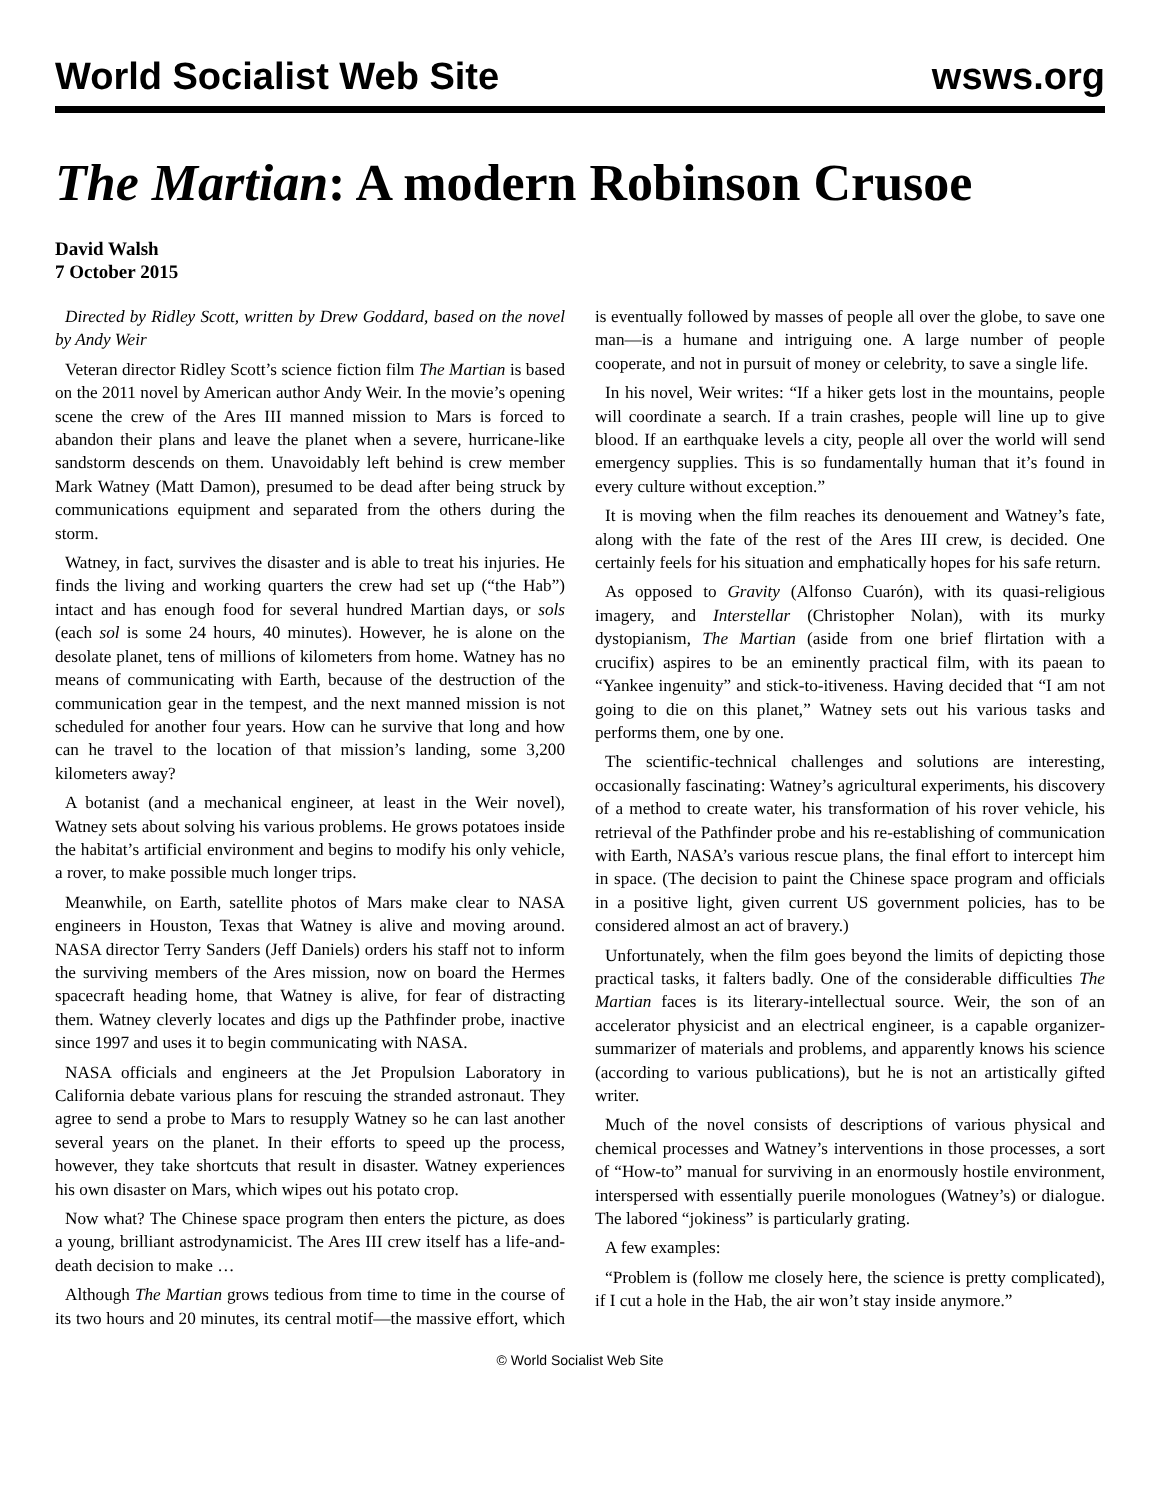World Socialist Web Site wsws.org
The Martian: A modern Robinson Crusoe
David Walsh
7 October 2015
Directed by Ridley Scott, written by Drew Goddard, based on the novel by Andy Weir
Veteran director Ridley Scott’s science fiction film The Martian is based on the 2011 novel by American author Andy Weir. In the movie’s opening scene the crew of the Ares III manned mission to Mars is forced to abandon their plans and leave the planet when a severe, hurricane-like sandstorm descends on them. Unavoidably left behind is crew member Mark Watney (Matt Damon), presumed to be dead after being struck by communications equipment and separated from the others during the storm.
Watney, in fact, survives the disaster and is able to treat his injuries. He finds the living and working quarters the crew had set up (“the Hab”) intact and has enough food for several hundred Martian days, or sols (each sol is some 24 hours, 40 minutes). However, he is alone on the desolate planet, tens of millions of kilometers from home. Watney has no means of communicating with Earth, because of the destruction of the communication gear in the tempest, and the next manned mission is not scheduled for another four years. How can he survive that long and how can he travel to the location of that mission’s landing, some 3,200 kilometers away?
A botanist (and a mechanical engineer, at least in the Weir novel), Watney sets about solving his various problems. He grows potatoes inside the habitat’s artificial environment and begins to modify his only vehicle, a rover, to make possible much longer trips.
Meanwhile, on Earth, satellite photos of Mars make clear to NASA engineers in Houston, Texas that Watney is alive and moving around. NASA director Terry Sanders (Jeff Daniels) orders his staff not to inform the surviving members of the Ares mission, now on board the Hermes spacecraft heading home, that Watney is alive, for fear of distracting them. Watney cleverly locates and digs up the Pathfinder probe, inactive since 1997 and uses it to begin communicating with NASA.
NASA officials and engineers at the Jet Propulsion Laboratory in California debate various plans for rescuing the stranded astronaut. They agree to send a probe to Mars to resupply Watney so he can last another several years on the planet. In their efforts to speed up the process, however, they take shortcuts that result in disaster. Watney experiences his own disaster on Mars, which wipes out his potato crop.
Now what? The Chinese space program then enters the picture, as does a young, brilliant astrodynamicist. The Ares III crew itself has a life-and-death decision to make …
Although The Martian grows tedious from time to time in the course of its two hours and 20 minutes, its central motif—the massive effort, which is eventually followed by masses of people all over the globe, to save one man—is a humane and intriguing one. A large number of people cooperate, and not in pursuit of money or celebrity, to save a single life.
In his novel, Weir writes: “If a hiker gets lost in the mountains, people will coordinate a search. If a train crashes, people will line up to give blood. If an earthquake levels a city, people all over the world will send emergency supplies. This is so fundamentally human that it’s found in every culture without exception.”
It is moving when the film reaches its denouement and Watney’s fate, along with the fate of the rest of the Ares III crew, is decided. One certainly feels for his situation and emphatically hopes for his safe return.
As opposed to Gravity (Alfonso Cuarón), with its quasi-religious imagery, and Interstellar (Christopher Nolan), with its murky dystopianism, The Martian (aside from one brief flirtation with a crucifix) aspires to be an eminently practical film, with its paean to “Yankee ingenuity” and stick-to-itiveness. Having decided that “I am not going to die on this planet,” Watney sets out his various tasks and performs them, one by one.
The scientific-technical challenges and solutions are interesting, occasionally fascinating: Watney’s agricultural experiments, his discovery of a method to create water, his transformation of his rover vehicle, his retrieval of the Pathfinder probe and his re-establishing of communication with Earth, NASA’s various rescue plans, the final effort to intercept him in space. (The decision to paint the Chinese space program and officials in a positive light, given current US government policies, has to be considered almost an act of bravery.)
Unfortunately, when the film goes beyond the limits of depicting those practical tasks, it falters badly. One of the considerable difficulties The Martian faces is its literary-intellectual source. Weir, the son of an accelerator physicist and an electrical engineer, is a capable organizer-summarizer of materials and problems, and apparently knows his science (according to various publications), but he is not an artistically gifted writer.
Much of the novel consists of descriptions of various physical and chemical processes and Watney’s interventions in those processes, a sort of “How-to” manual for surviving in an enormously hostile environment, interspersed with essentially puerile monologues (Watney’s) or dialogue. The labored “jokiness” is particularly grating.
A few examples:
“Problem is (follow me closely here, the science is pretty complicated), if I cut a hole in the Hab, the air won’t stay inside anymore.”
© World Socialist Web Site